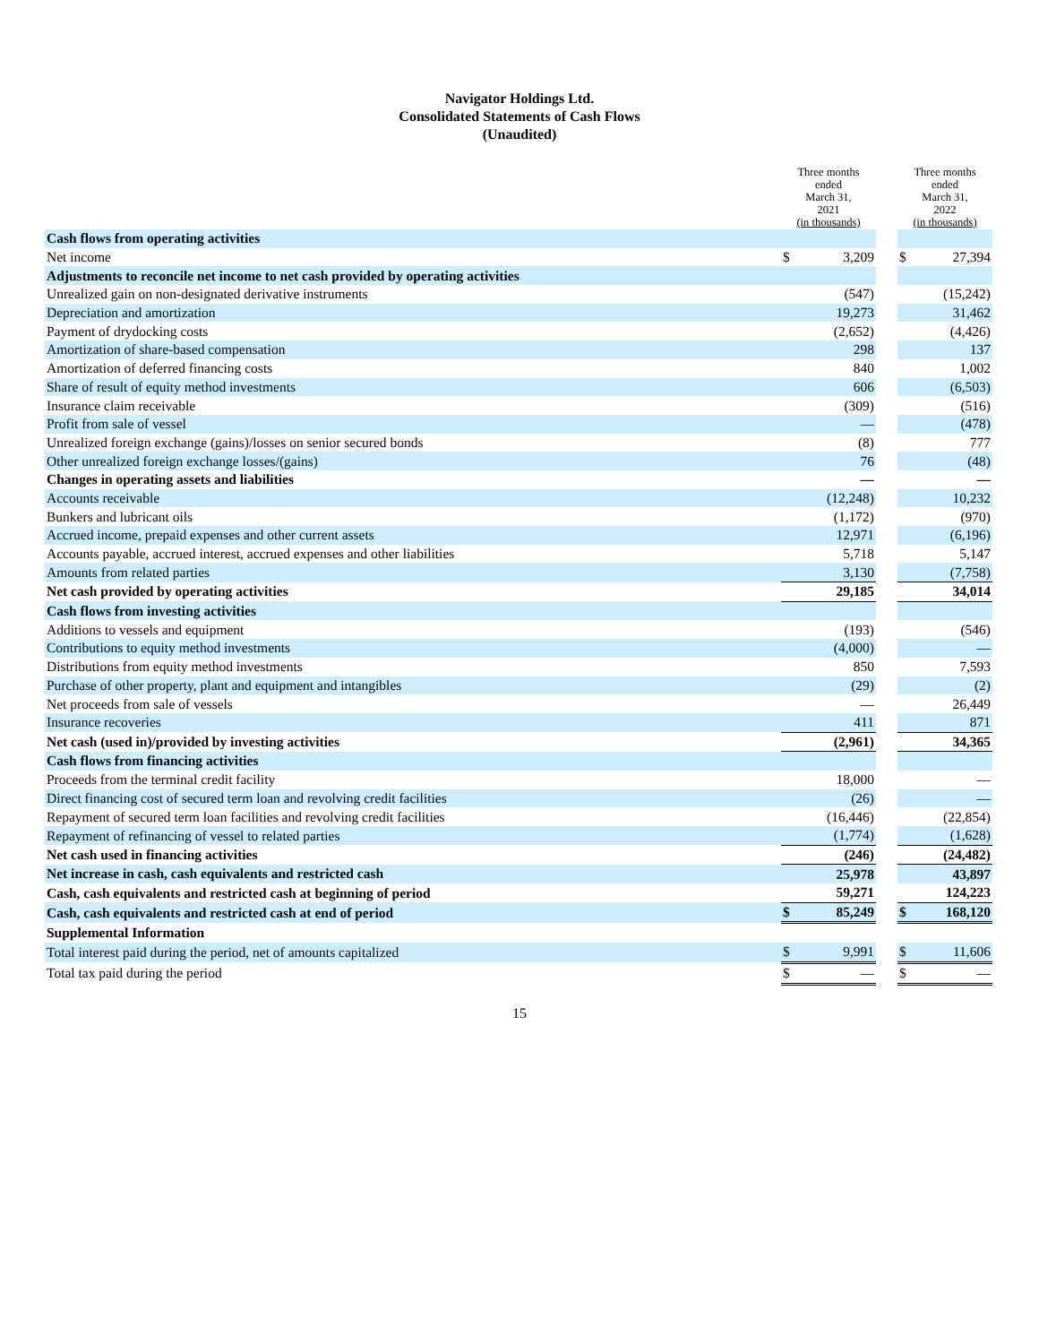Navigator Holdings Ltd.
Consolidated Statements of Cash Flows
(Unaudited)
| | Three months ended March 31, 2021 (in thousands) | | | Three months ended March 31, 2022 (in thousands) | |
| --- | --- | --- | --- | --- | --- |
| Cash flows from operating activities | | | | | |
| Net income | $ | 3,209 | | $ | 27,394 |
| Adjustments to reconcile net income to net cash provided by operating activities | | | | | |
| Unrealized gain on non-designated derivative instruments | | (547) | | | (15,242) |
| Depreciation and amortization | | 19,273 | | | 31,462 |
| Payment of drydocking costs | | (2,652) | | | (4,426) |
| Amortization of share-based compensation | | 298 | | | 137 |
| Amortization of deferred financing costs | | 840 | | | 1,002 |
| Share of result of equity method investments | | 606 | | | (6,503) |
| Insurance claim receivable | | (309) | | | (516) |
| Profit from sale of vessel | | — | | | (478) |
| Unrealized foreign exchange (gains)/losses on senior secured bonds | | (8) | | | 777 |
| Other unrealized foreign exchange losses/(gains) | | 76 | | | (48) |
| Changes in operating assets and liabilities | | — | | | — |
| Accounts receivable | | (12,248) | | | 10,232 |
| Bunkers and lubricant oils | | (1,172) | | | (970) |
| Accrued income, prepaid expenses and other current assets | | 12,971 | | | (6,196) |
| Accounts payable, accrued interest, accrued expenses and other liabilities | | 5,718 | | | 5,147 |
| Amounts from related parties | | 3,130 | | | (7,758) |
| Net cash provided by operating activities | | 29,185 | | | 34,014 |
| Cash flows from investing activities | | | | | |
| Additions to vessels and equipment | | (193) | | | (546) |
| Contributions to equity method investments | | (4,000) | | | — |
| Distributions from equity method investments | | 850 | | | 7,593 |
| Purchase of other property, plant and equipment and intangibles | | (29) | | | (2) |
| Net proceeds from sale of vessels | | — | | | 26,449 |
| Insurance recoveries | | 411 | | | 871 |
| Net cash (used in)/provided by investing activities | | (2,961) | | | 34,365 |
| Cash flows from financing activities | | | | | |
| Proceeds from the terminal credit facility | | 18,000 | | | — |
| Direct financing cost of secured term loan and revolving credit facilities | | (26) | | | — |
| Repayment of secured term loan facilities and revolving credit facilities | | (16,446) | | | (22,854) |
| Repayment of refinancing of vessel to related parties | | (1,774) | | | (1,628) |
| Net cash used in financing activities | | (246) | | | (24,482) |
| Net increase in cash, cash equivalents and restricted cash | | 25,978 | | | 43,897 |
| Cash, cash equivalents and restricted cash at beginning of period | | 59,271 | | | 124,223 |
| Cash, cash equivalents and restricted cash at end of period | $ | 85,249 | | $ | 168,120 |
| Supplemental Information | | | | | |
| Total interest paid during the period, net of amounts capitalized | $ | 9,991 | | $ | 11,606 |
| Total tax paid during the period | $ | — | | $ | — |
15